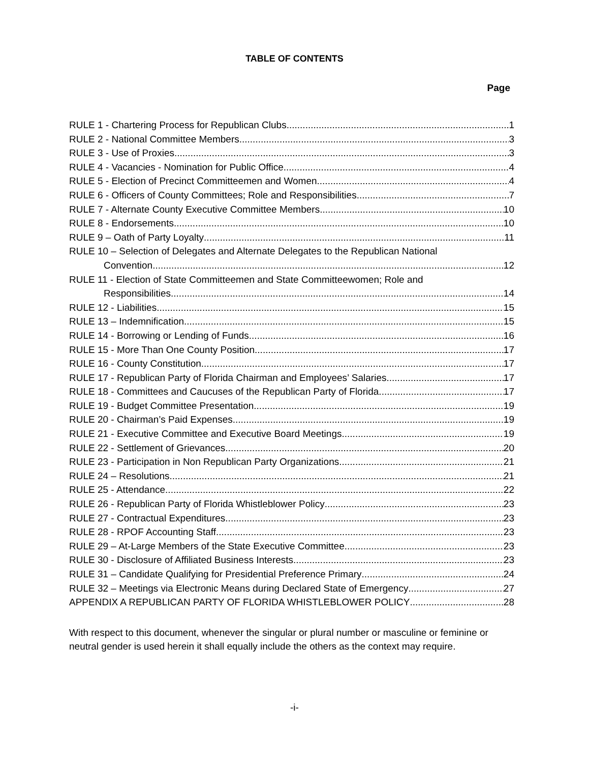TABLE OF CONTENTS
Page
RULE 1 - Chartering Process for Republican Clubs 1
RULE 2 - National Committee Members 3
RULE 3 - Use of Proxies 3
RULE 4 - Vacancies - Nomination for Public Office 4
RULE 5 - Election of Precinct Committeemen and Women 4
RULE 6 - Officers of County Committees; Role and Responsibilities 7
RULE 7 - Alternate County Executive Committee Members 10
RULE 8 - Endorsements 10
RULE 9 – Oath of Party Loyalty 11
RULE 10 – Selection of Delegates and Alternate Delegates to the Republican National
Convention 12
RULE 11 - Election of State Committeemen and State Committeewomen; Role and
Responsibilities 14
RULE 12 - Liabilities 15
RULE 13 – Indemnification 15
RULE 14 - Borrowing or Lending of Funds 16
RULE 15 - More Than One County Position 17
RULE 16 - County Constitution 17
RULE 17 - Republican Party of Florida Chairman and Employees’ Salaries 17
RULE 18 - Committees and Caucuses of the Republican Party of Florida 17
RULE 19 - Budget Committee Presentation 19
RULE 20 - Chairman’s Paid Expenses 19
RULE 21 - Executive Committee and Executive Board Meetings 19
RULE 22 - Settlement of Grievances 20
RULE 23 - Participation in Non Republican Party Organizations 21
RULE 24 – Resolutions 21
RULE 25 - Attendance 22
RULE 26 - Republican Party of Florida Whistleblower Policy 23
RULE 27 - Contractual Expenditures 23
RULE 28 - RPOF Accounting Staff 23
RULE 29 – At-Large Members of the State Executive Committee 23
RULE 30 - Disclosure of Affiliated Business Interests 23
RULE 31 – Candidate Qualifying for Presidential Preference Primary 24
RULE 32 – Meetings via Electronic Means during Declared State of Emergency 27
APPENDIX A REPUBLICAN PARTY OF FLORIDA WHISTLEBLOWER POLICY 28
With respect to this document, whenever the singular or plural number or masculine or feminine or neutral gender is used herein it shall equally include the others as the context may require.
-i-